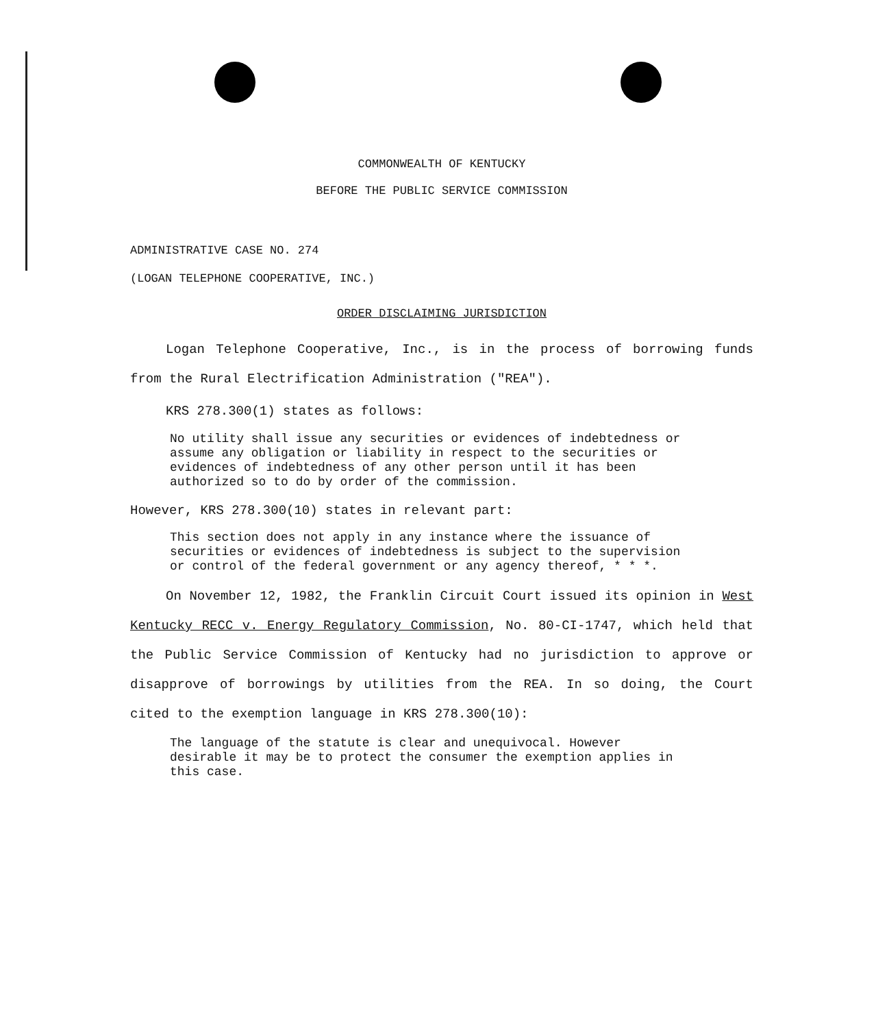COMMONWEALTH OF KENTUCKY
BEFORE THE PUBLIC SERVICE COMMISSION
ADMINISTRATIVE CASE NO. 274
(LOGAN TELEPHONE COOPERATIVE, INC.)
ORDER DISCLAIMING JURISDICTION
Logan Telephone Cooperative, Inc., is in the process of borrowing funds from the Rural Electrification Administration ("REA").
KRS 278.300(1) states as follows:
No utility shall issue any securities or evidences of indebtedness or assume any obligation or liability in respect to the securities or evidences of indebtedness of any other person until it has been authorized so to do by order of the commission.
However, KRS 278.300(10) states in relevant part:
This section does not apply in any instance where the issuance of securities or evidences of indebtedness is subject to the supervision or control of the federal government or any agency thereof, * * *.
On November 12, 1982, the Franklin Circuit Court issued its opinion in West Kentucky RECC v. Energy Regulatory Commission, No. 80-CI-1747, which held that the Public Service Commission of Kentucky had no jurisdiction to approve or disapprove of borrowings by utilities from the REA. In so doing, the Court cited to the exemption language in KRS 278.300(10):
The language of the statute is clear and unequivocal. However desirable it may be to protect the consumer the exemption applies in this case.